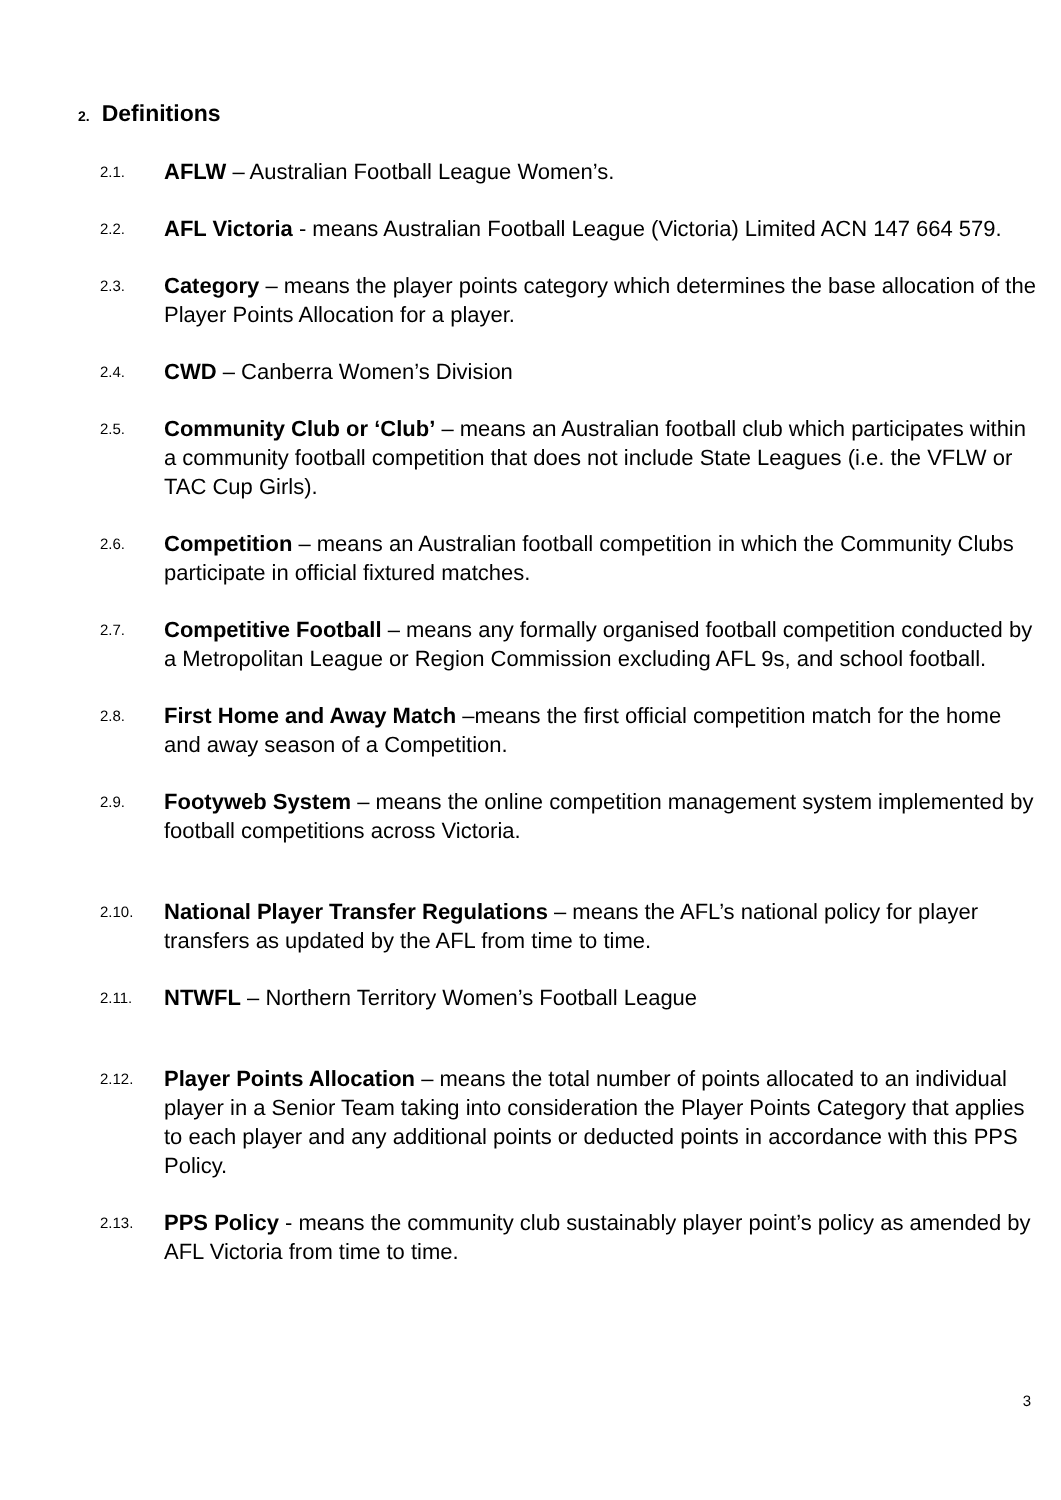2. Definitions
2.1. AFLW – Australian Football League Women’s.
2.2. AFL Victoria - means Australian Football League (Victoria) Limited ACN 147 664 579.
2.3. Category – means the player points category which determines the base allocation of the Player Points Allocation for a player.
2.4. CWD – Canberra Women’s Division
2.5. Community Club or ‘Club’ – means an Australian football club which participates within a community football competition that does not include State Leagues (i.e. the VFLW or TAC Cup Girls).
2.6. Competition – means an Australian football competition in which the Community Clubs participate in official fixtured matches.
2.7. Competitive Football – means any formally organised football competition conducted by a Metropolitan League or Region Commission excluding AFL 9s, and school football.
2.8. First Home and Away Match –means the first official competition match for the home and away season of a Competition.
2.9. Footyweb System – means the online competition management system implemented by football competitions across Victoria.
2.10. National Player Transfer Regulations – means the AFL’s national policy for player transfers as updated by the AFL from time to time.
2.11. NTWFL – Northern Territory Women’s Football League
2.12. Player Points Allocation – means the total number of points allocated to an individual player in a Senior Team taking into consideration the Player Points Category that applies to each player and any additional points or deducted points in accordance with this PPS Policy.
2.13. PPS Policy - means the community club sustainably player point’s policy as amended by AFL Victoria from time to time.
3